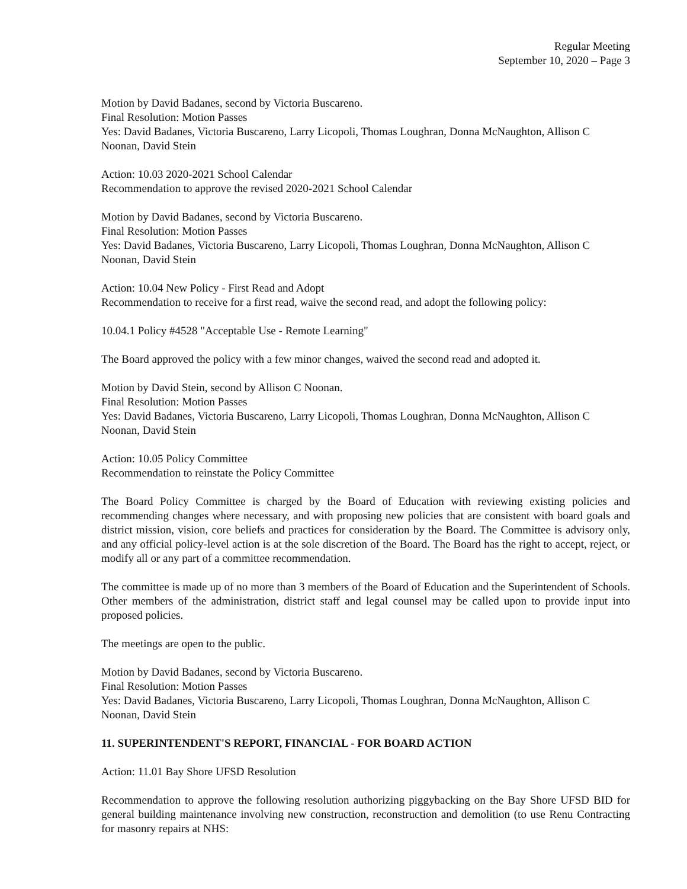Regular Meeting
September 10, 2020 – Page 3
Motion by David Badanes, second by Victoria Buscareno.
Final Resolution: Motion Passes
Yes: David Badanes, Victoria Buscareno, Larry Licopoli, Thomas Loughran, Donna McNaughton, Allison C Noonan, David Stein
Action: 10.03 2020-2021 School Calendar
Recommendation to approve the revised 2020-2021 School Calendar
Motion by David Badanes, second by Victoria Buscareno.
Final Resolution: Motion Passes
Yes: David Badanes, Victoria Buscareno, Larry Licopoli, Thomas Loughran, Donna McNaughton, Allison C Noonan, David Stein
Action: 10.04 New Policy - First Read and Adopt
Recommendation to receive for a first read, waive the second read, and adopt the following policy:
10.04.1 Policy #4528 "Acceptable Use - Remote Learning"
The Board approved the policy with a few minor changes, waived the second read and adopted it.
Motion by David Stein, second by Allison C Noonan.
Final Resolution: Motion Passes
Yes: David Badanes, Victoria Buscareno, Larry Licopoli, Thomas Loughran, Donna McNaughton, Allison C Noonan, David Stein
Action: 10.05 Policy Committee
Recommendation to reinstate the Policy Committee
The Board Policy Committee is charged by the Board of Education with reviewing existing policies and recommending changes where necessary, and with proposing new policies that are consistent with board goals and district mission, vision, core beliefs and practices for consideration by the Board. The Committee is advisory only, and any official policy-level action is at the sole discretion of the Board. The Board has the right to accept, reject, or modify all or any part of a committee recommendation.
The committee is made up of no more than 3 members of the Board of Education and the Superintendent of Schools. Other members of the administration, district staff and legal counsel may be called upon to provide input into proposed policies.
The meetings are open to the public.
Motion by David Badanes, second by Victoria Buscareno.
Final Resolution: Motion Passes
Yes: David Badanes, Victoria Buscareno, Larry Licopoli, Thomas Loughran, Donna McNaughton, Allison C Noonan, David Stein
11. SUPERINTENDENT'S REPORT, FINANCIAL - FOR BOARD ACTION
Action: 11.01 Bay Shore UFSD Resolution
Recommendation to approve the following resolution authorizing piggybacking on the Bay Shore UFSD BID for general building maintenance involving new construction, reconstruction and demolition (to use Renu Contracting for masonry repairs at NHS: